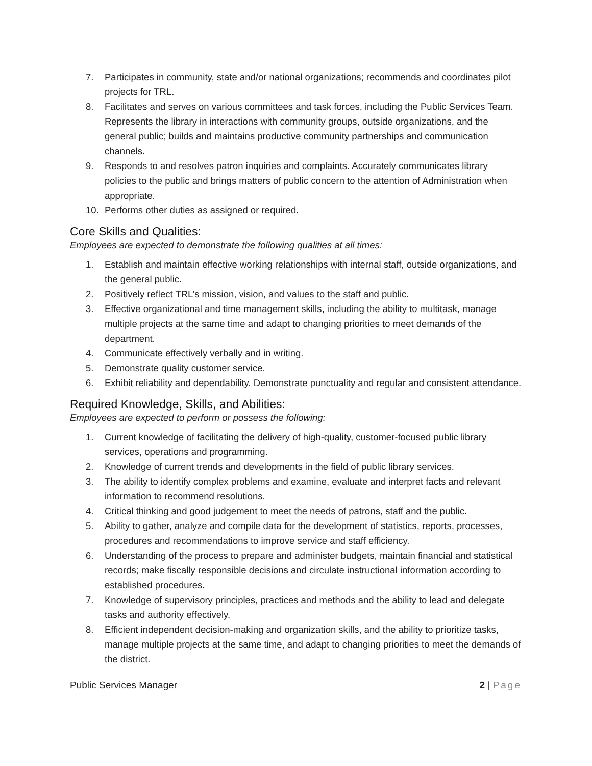7. Participates in community, state and/or national organizations; recommends and coordinates pilot projects for TRL.
8. Facilitates and serves on various committees and task forces, including the Public Services Team. Represents the library in interactions with community groups, outside organizations, and the general public; builds and maintains productive community partnerships and communication channels.
9. Responds to and resolves patron inquiries and complaints. Accurately communicates library policies to the public and brings matters of public concern to the attention of Administration when appropriate.
10. Performs other duties as assigned or required.
Core Skills and Qualities:
Employees are expected to demonstrate the following qualities at all times:
1. Establish and maintain effective working relationships with internal staff, outside organizations, and the general public.
2. Positively reflect TRL’s mission, vision, and values to the staff and public.
3. Effective organizational and time management skills, including the ability to multitask, manage multiple projects at the same time and adapt to changing priorities to meet demands of the department.
4. Communicate effectively verbally and in writing.
5. Demonstrate quality customer service.
6. Exhibit reliability and dependability. Demonstrate punctuality and regular and consistent attendance.
Required Knowledge, Skills, and Abilities:
Employees are expected to perform or possess the following:
1. Current knowledge of facilitating the delivery of high-quality, customer-focused public library services, operations and programming.
2. Knowledge of current trends and developments in the field of public library services.
3. The ability to identify complex problems and examine, evaluate and interpret facts and relevant information to recommend resolutions.
4. Critical thinking and good judgement to meet the needs of patrons, staff and the public.
5. Ability to gather, analyze and compile data for the development of statistics, reports, processes, procedures and recommendations to improve service and staff efficiency.
6. Understanding of the process to prepare and administer budgets, maintain financial and statistical records; make fiscally responsible decisions and circulate instructional information according to established procedures.
7. Knowledge of supervisory principles, practices and methods and the ability to lead and delegate tasks and authority effectively.
8. Efficient independent decision-making and organization skills, and the ability to prioritize tasks, manage multiple projects at the same time, and adapt to changing priorities to meet the demands of the district.
Public Services Manager 2 | Page